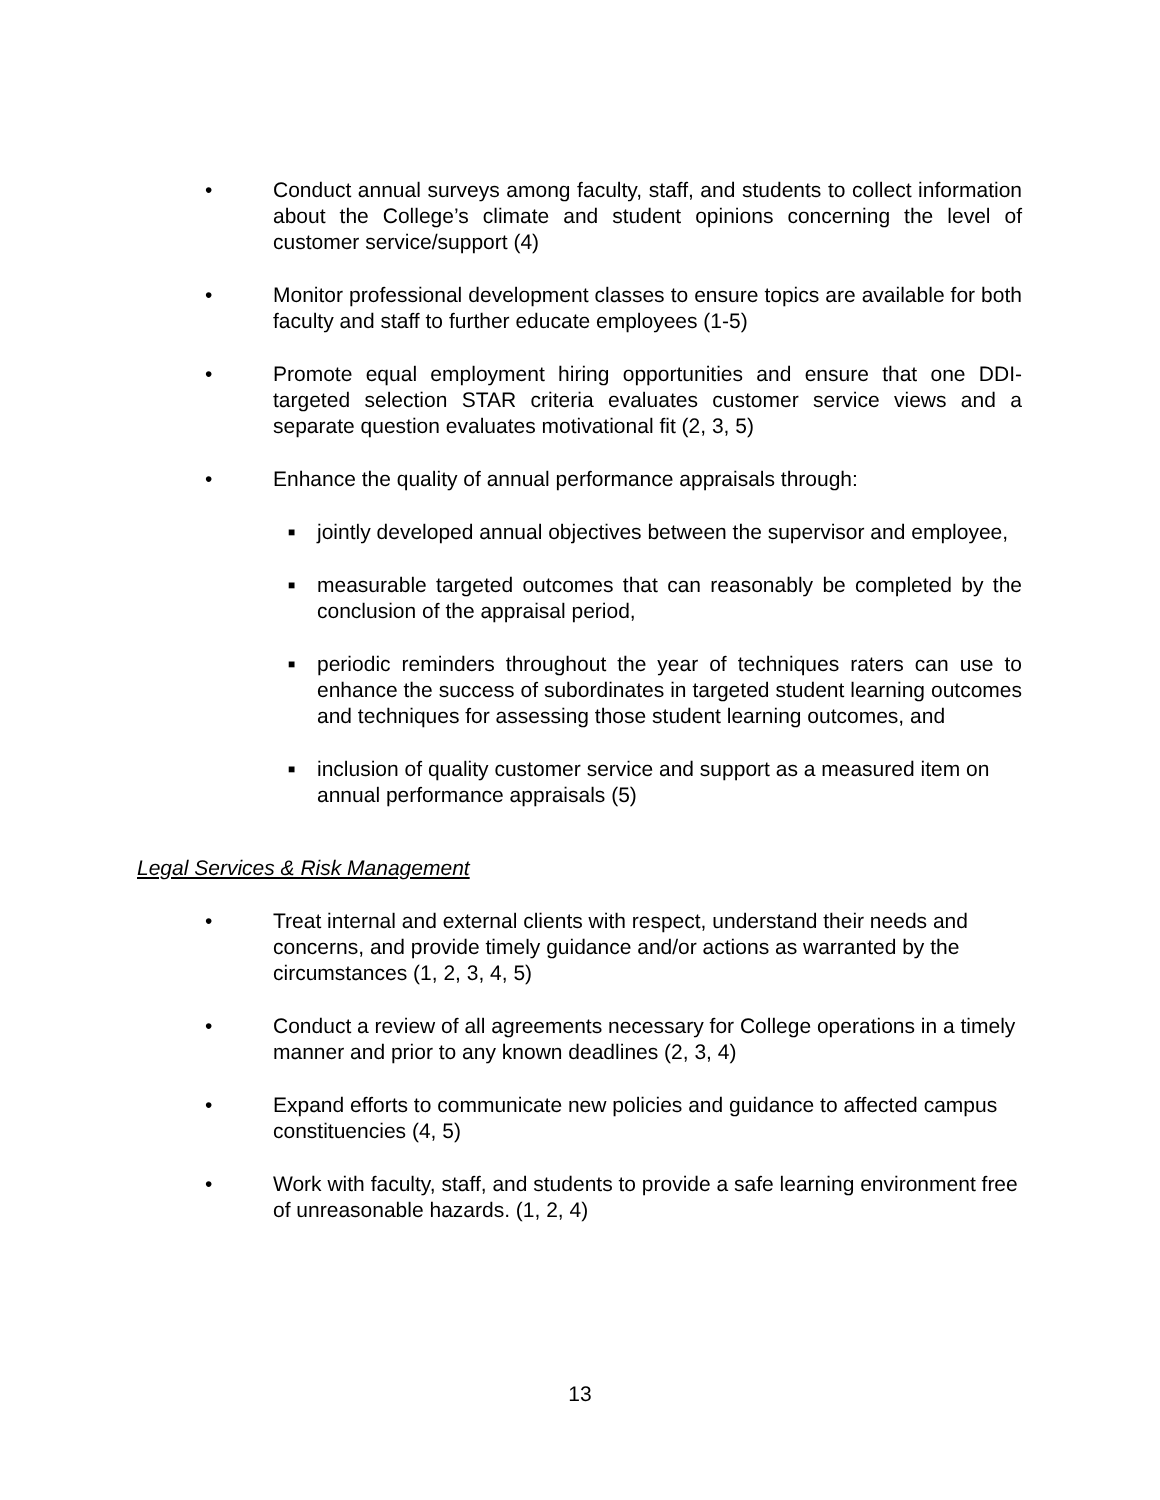• Conduct annual surveys among faculty, staff, and students to collect information about the College’s climate and student opinions concerning the level of customer service/support (4)
• Monitor professional development classes to ensure topics are available for both faculty and staff to further educate employees (1-5)
• Promote equal employment hiring opportunities and ensure that one DDI-targeted selection STAR criteria evaluates customer service views and a separate question evaluates motivational fit (2, 3, 5)
• Enhance the quality of annual performance appraisals through:
■
jointly developed annual objectives between the supervisor and employee,
■
measurable targeted outcomes that can reasonably be completed by the conclusion of the appraisal period,
■
periodic reminders throughout the year of techniques raters can use to enhance the success of subordinates in targeted student learning outcomes and techniques for assessing those student learning outcomes, and
■
inclusion of quality customer service and support as a measured item on annual performance appraisals (5)
Legal Services & Risk Management
• Treat internal and external clients with respect, understand their needs and concerns, and provide timely guidance and/or actions as warranted by the circumstances (1, 2, 3, 4, 5)
• Conduct a review of all agreements necessary for College operations in a timely manner and prior to any known deadlines (2, 3, 4)
• Expand efforts to communicate new policies and guidance to affected campus constituencies (4, 5)
• Work with faculty, staff, and students to provide a safe learning environment free of unreasonable hazards. (1, 2, 4)
13